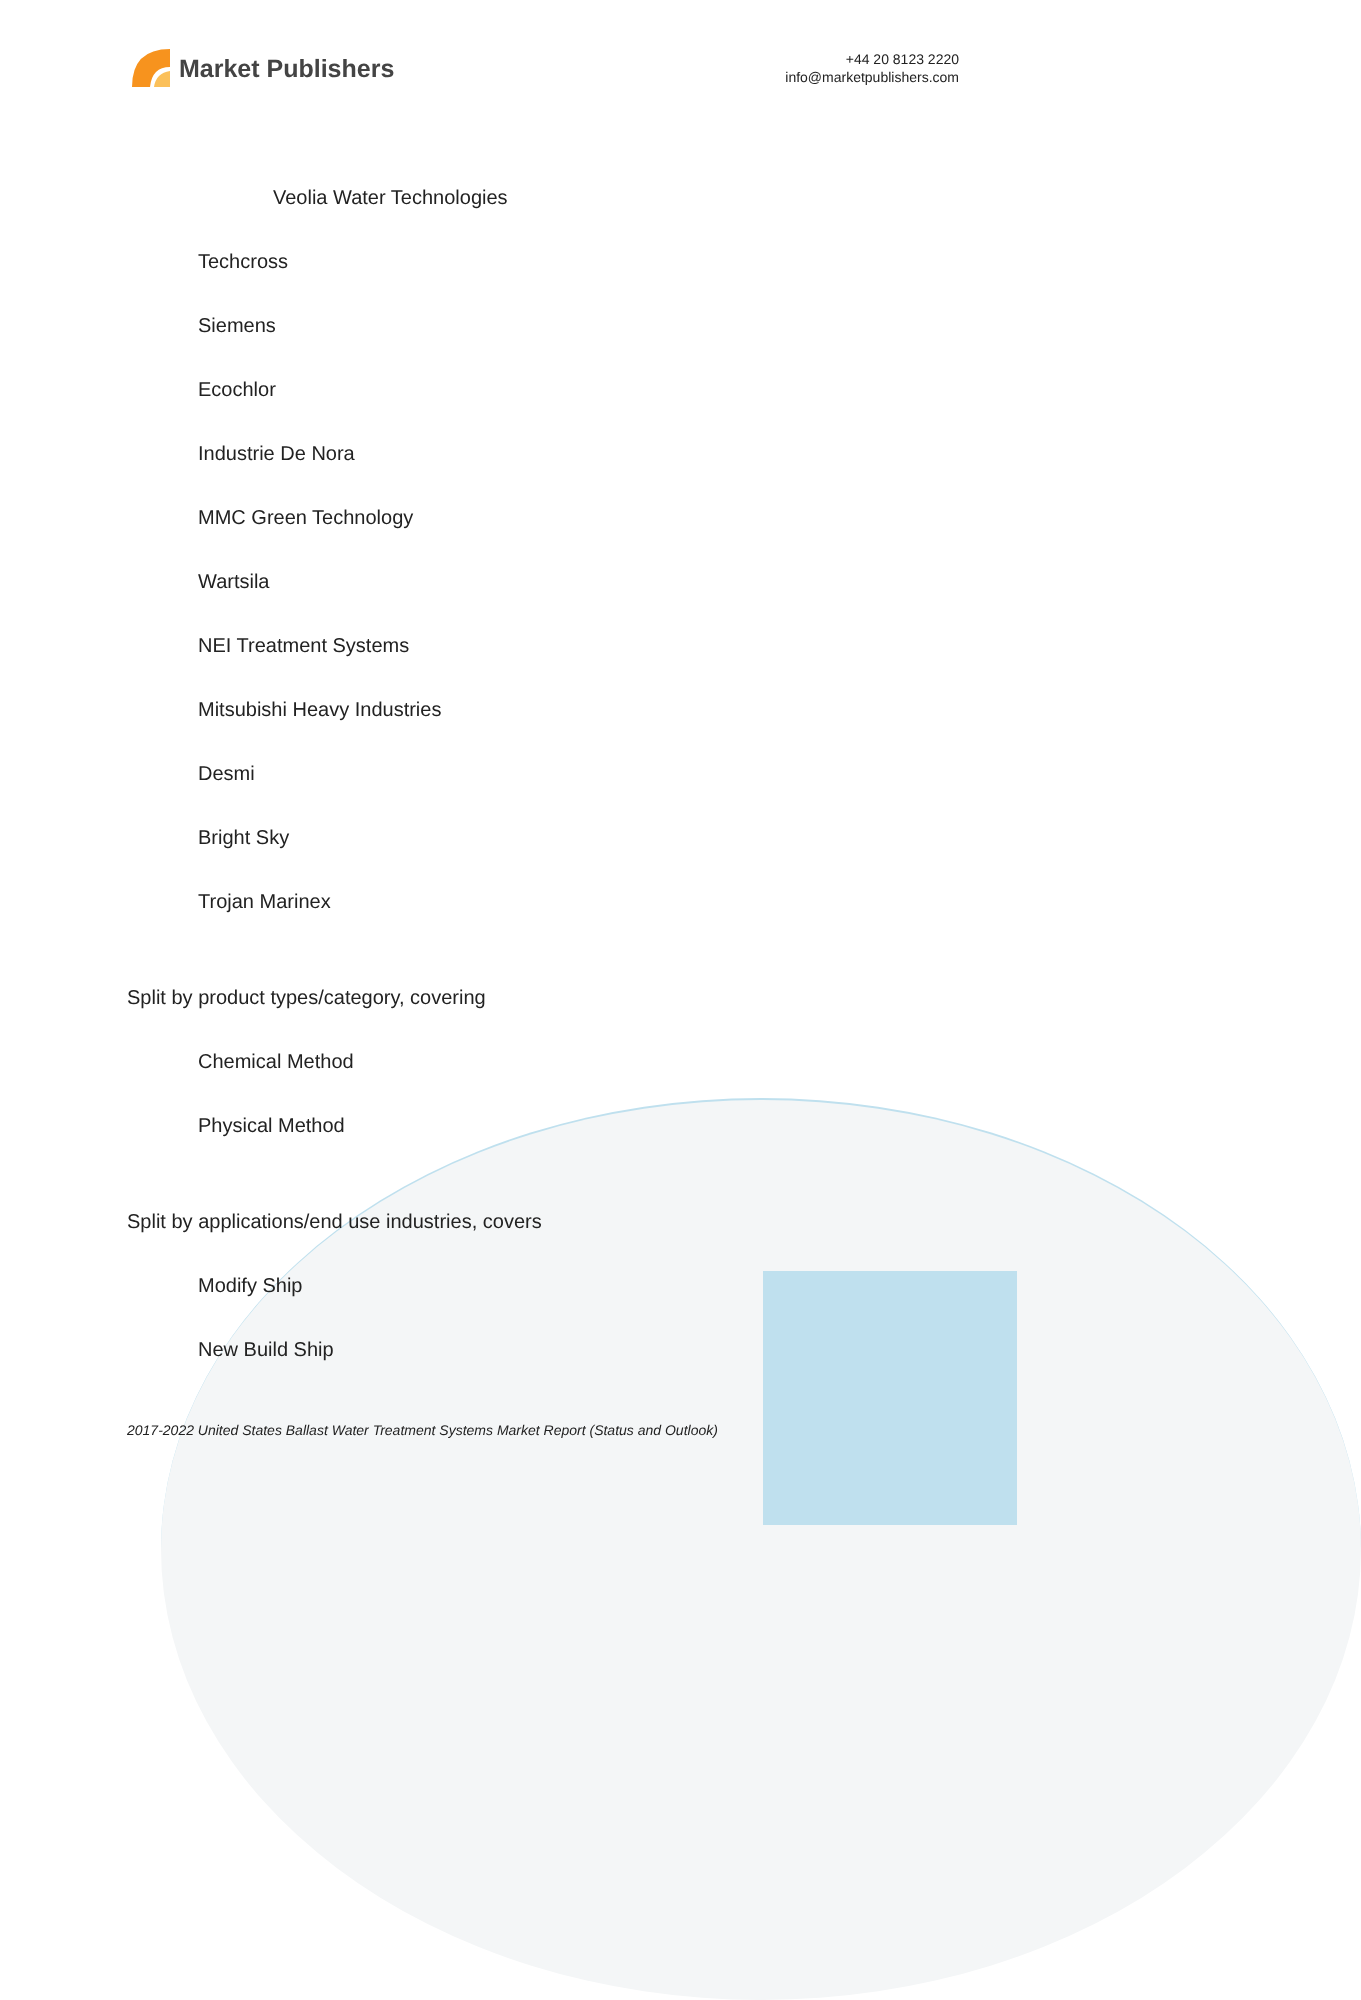Market Publishers
+44 20 8123 2220
info@marketpublishers.com
Veolia Water Technologies
Techcross
Siemens
Ecochlor
Industrie De Nora
MMC Green Technology
Wartsila
NEI Treatment Systems
Mitsubishi Heavy Industries
Desmi
Bright Sky
Trojan Marinex
Split by product types/category, covering
Chemical Method
Physical Method
Split by applications/end use industries, covers
Modify Ship
New Build Ship
2017-2022 United States Ballast Water Treatment Systems Market Report (Status and Outlook)